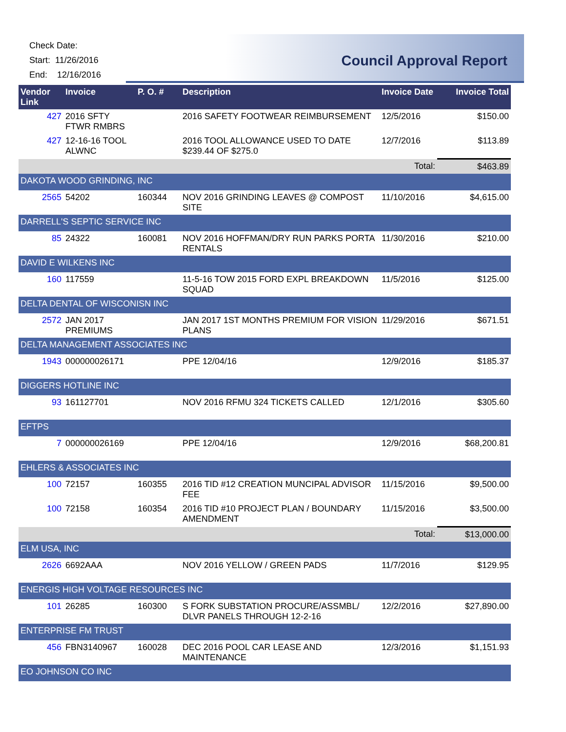Check Date:
Start: 11/26/2016
End: 12/16/2016
Council Approval Report
| Vendor Link | Invoice | P. O. # | Description | Invoice Date | Invoice Total |
| --- | --- | --- | --- | --- | --- |
| 427 | 2016 SFTY FTWR RMBRS | | 2016 SAFETY FOOTWEAR REIMBURSEMENT | 12/5/2016 | $150.00 |
| 427 | 12-16-16 TOOL ALWNC | | 2016 TOOL ALLOWANCE USED TO DATE $239.44 OF $275.0 | 12/7/2016 | $113.89 |
| Total: | | | | | $463.89 |
| DAKOTA WOOD GRINDING, INC | | | | | |
| 2565 | 54202 | 160344 | NOV 2016 GRINDING LEAVES @ COMPOST SITE | 11/10/2016 | $4,615.00 |
| DARRELL'S SEPTIC SERVICE INC | | | | | |
| 85 | 24322 | 160081 | NOV 2016 HOFFMAN/DRY RUN PARKS PORTA RENTALS | 11/30/2016 | $210.00 |
| DAVID E WILKENS INC | | | | | |
| 160 | 117559 | | 11-5-16 TOW 2015 FORD EXPL BREAKDOWN SQUAD | 11/5/2016 | $125.00 |
| DELTA DENTAL OF WISCONISN INC | | | | | |
| 2572 | JAN 2017 PREMIUMS | | JAN 2017 1ST MONTHS PREMIUM FOR VISION PLANS | 11/29/2016 | $671.51 |
| DELTA MANAGEMENT ASSOCIATES INC | | | | | |
| 1943 | 000000026171 | | PPE 12/04/16 | 12/9/2016 | $185.37 |
| DIGGERS HOTLINE INC | | | | | |
| 93 | 161127701 | | NOV 2016 RFMU 324 TICKETS CALLED | 12/1/2016 | $305.60 |
| EFTPS | | | | | |
| 7 | 000000026169 | | PPE 12/04/16 | 12/9/2016 | $68,200.81 |
| EHLERS & ASSOCIATES INC | | | | | |
| 100 | 72157 | 160355 | 2016 TID #12 CREATION MUNCIPAL ADVISOR FEE | 11/15/2016 | $9,500.00 |
| 100 | 72158 | 160354 | 2016 TID #10 PROJECT PLAN / BOUNDARY AMENDMENT | 11/15/2016 | $3,500.00 |
| Total: | | | | | $13,000.00 |
| ELM USA, INC | | | | | |
| 2626 | 6692AAA | | NOV 2016 YELLOW / GREEN PADS | 11/7/2016 | $129.95 |
| ENERGIS HIGH VOLTAGE RESOURCES INC | | | | | |
| 101 | 26285 | 160300 | S FORK SUBSTATION PROCURE/ASSMBL/ DLVR PANELS THROUGH 12-2-16 | 12/2/2016 | $27,890.00 |
| ENTERPRISE FM TRUST | | | | | |
| 456 | FBN3140967 | 160028 | DEC 2016 POOL CAR LEASE AND MAINTENANCE | 12/3/2016 | $1,151.93 |
| EO JOHNSON CO INC | | | | | |